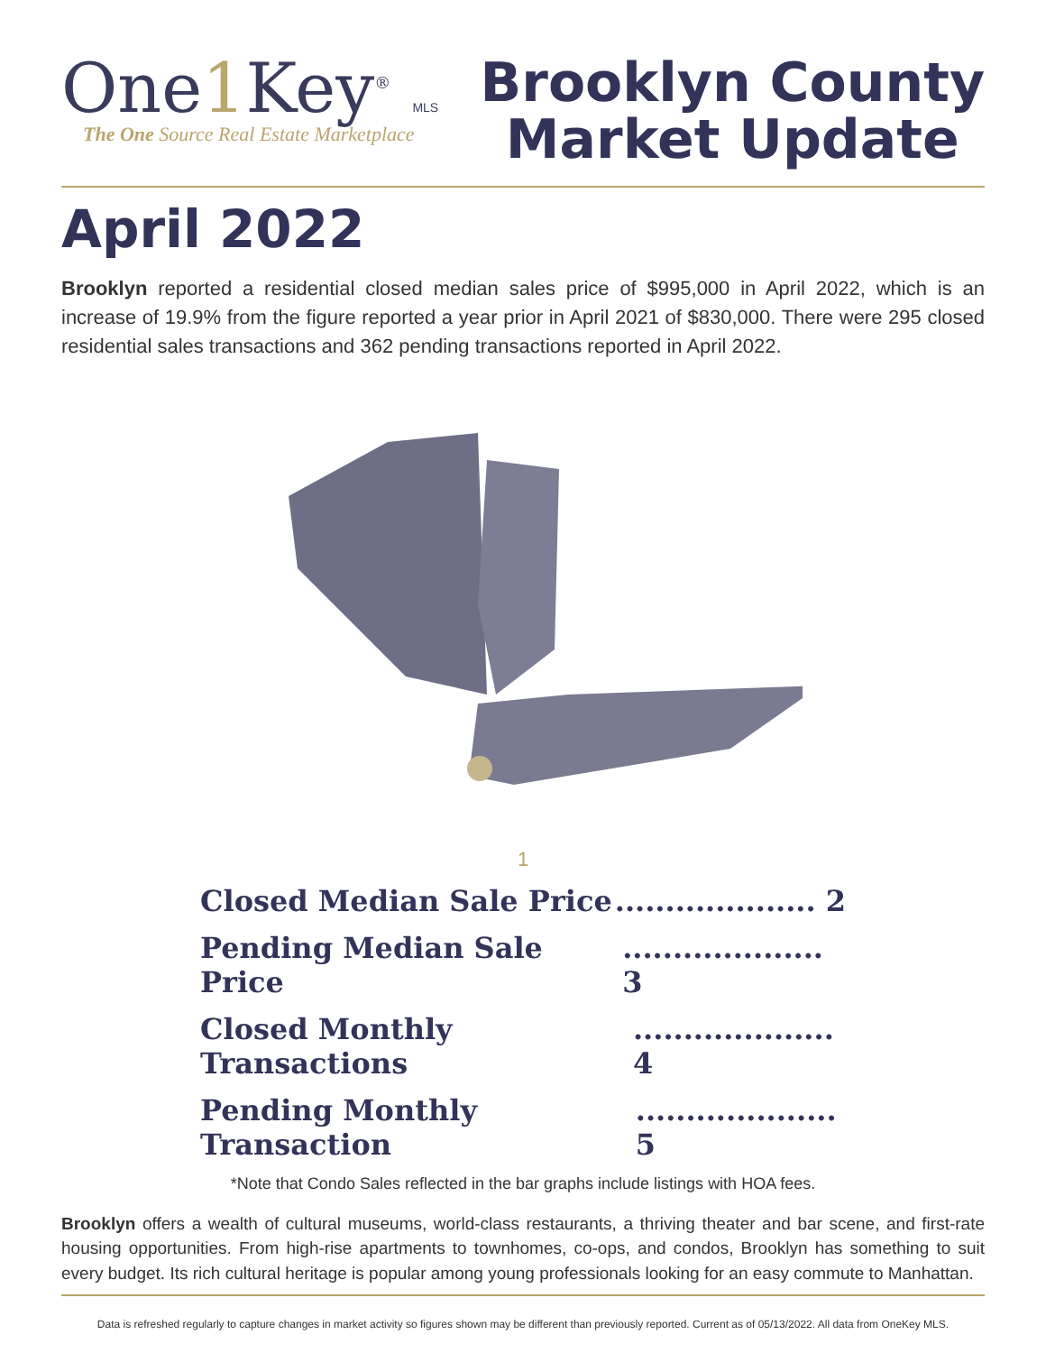One1 Key<sup>®</sup> MLS
The One Source Real Estate Marketplace
Brooklyn County
Market Update
April 2022
Brooklyn reported a residential closed median sales price of $995,000 in April 2022, which is an increase of 19.9% from the figure reported a year prior in April 2021 of $830,000. There were 295 closed residential sales transactions and 362 pending transactions reported in April 2022.
1
Closed Median Sale Price.................... 2
Pending Median Sale Price.................... 3
Closed Monthly Transactions.................... 4
Pending Monthly Transaction.................... 5
*Note that Condo Sales reflected in the bar graphs include listings with HOA fees.
Brooklyn offers a wealth of cultural museums, world-class restaurants, a thriving theater and bar scene, and first-rate housing opportunities. From high-rise apartments to townhomes, co-ops, and condos, Brooklyn has something to suit every budget. Its rich cultural heritage is popular among young professionals looking for an easy commute to Manhattan.
Data is refreshed regularly to capture changes in market activity so figures shown may be different than previously reported. Current as of 05/13/2022. All data from OneKey MLS.